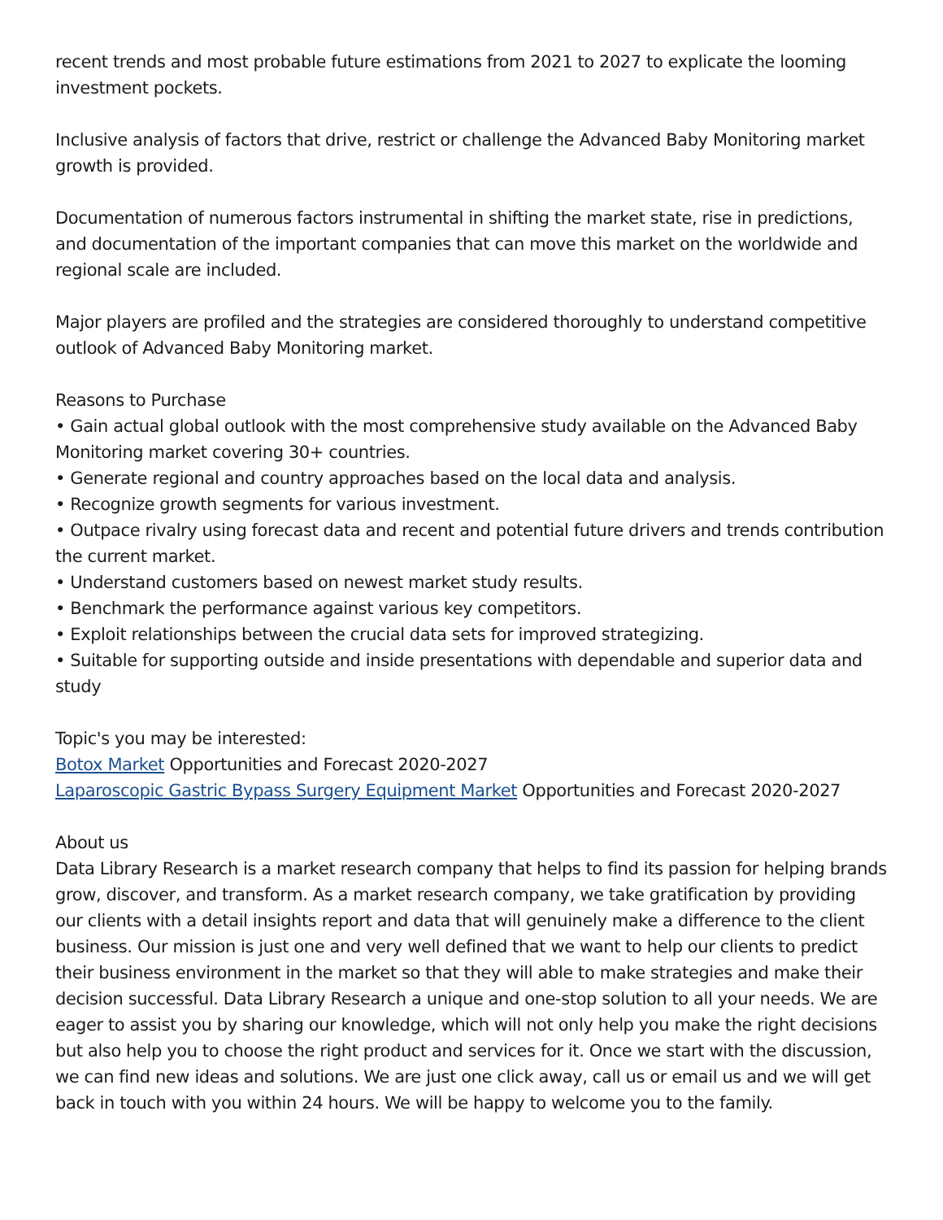recent trends and most probable future estimations from 2021 to 2027 to explicate the looming investment pockets.
Inclusive analysis of factors that drive, restrict or challenge the Advanced Baby Monitoring market growth is provided.
Documentation of numerous factors instrumental in shifting the market state, rise in predictions, and documentation of the important companies that can move this market on the worldwide and regional scale are included.
Major players are profiled and the strategies are considered thoroughly to understand competitive outlook of Advanced Baby Monitoring market.
Reasons to Purchase
• Gain actual global outlook with the most comprehensive study available on the Advanced Baby Monitoring market covering 30+ countries.
• Generate regional and country approaches based on the local data and analysis.
• Recognize growth segments for various investment.
• Outpace rivalry using forecast data and recent and potential future drivers and trends contribution the current market.
• Understand customers based on newest market study results.
• Benchmark the performance against various key competitors.
• Exploit relationships between the crucial data sets for improved strategizing.
• Suitable for supporting outside and inside presentations with dependable and superior data and study
Topic's you may be interested:
Botox Market Opportunities and Forecast 2020-2027
Laparoscopic Gastric Bypass Surgery Equipment Market Opportunities and Forecast 2020-2027
About us
Data Library Research is a market research company that helps to find its passion for helping brands grow, discover, and transform. As a market research company, we take gratification by providing our clients with a detail insights report and data that will genuinely make a difference to the client business. Our mission is just one and very well defined that we want to help our clients to predict their business environment in the market so that they will able to make strategies and make their decision successful. Data Library Research a unique and one-stop solution to all your needs. We are eager to assist you by sharing our knowledge, which will not only help you make the right decisions but also help you to choose the right product and services for it. Once we start with the discussion, we can find new ideas and solutions. We are just one click away, call us or email us and we will get back in touch with you within 24 hours. We will be happy to welcome you to the family.